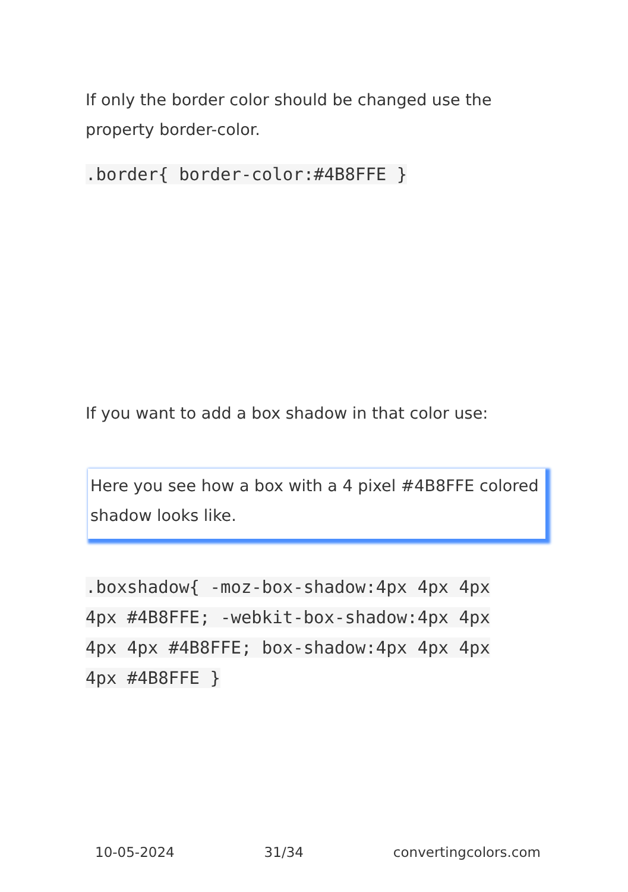If only the border color should be changed use the property border-color.
.border{ border-color:#4B8FFE }
If you want to add a box shadow in that color use:
Here you see how a box with a 4 pixel #4B8FFE colored shadow looks like.
.boxshadow{ -moz-box-shadow:4px 4px 4px 4px #4B8FFE; -webkit-box-shadow:4px 4px 4px 4px #4B8FFE; box-shadow:4px 4px 4px 4px #4B8FFE }
10-05-2024 31/34 convertingcolors.com